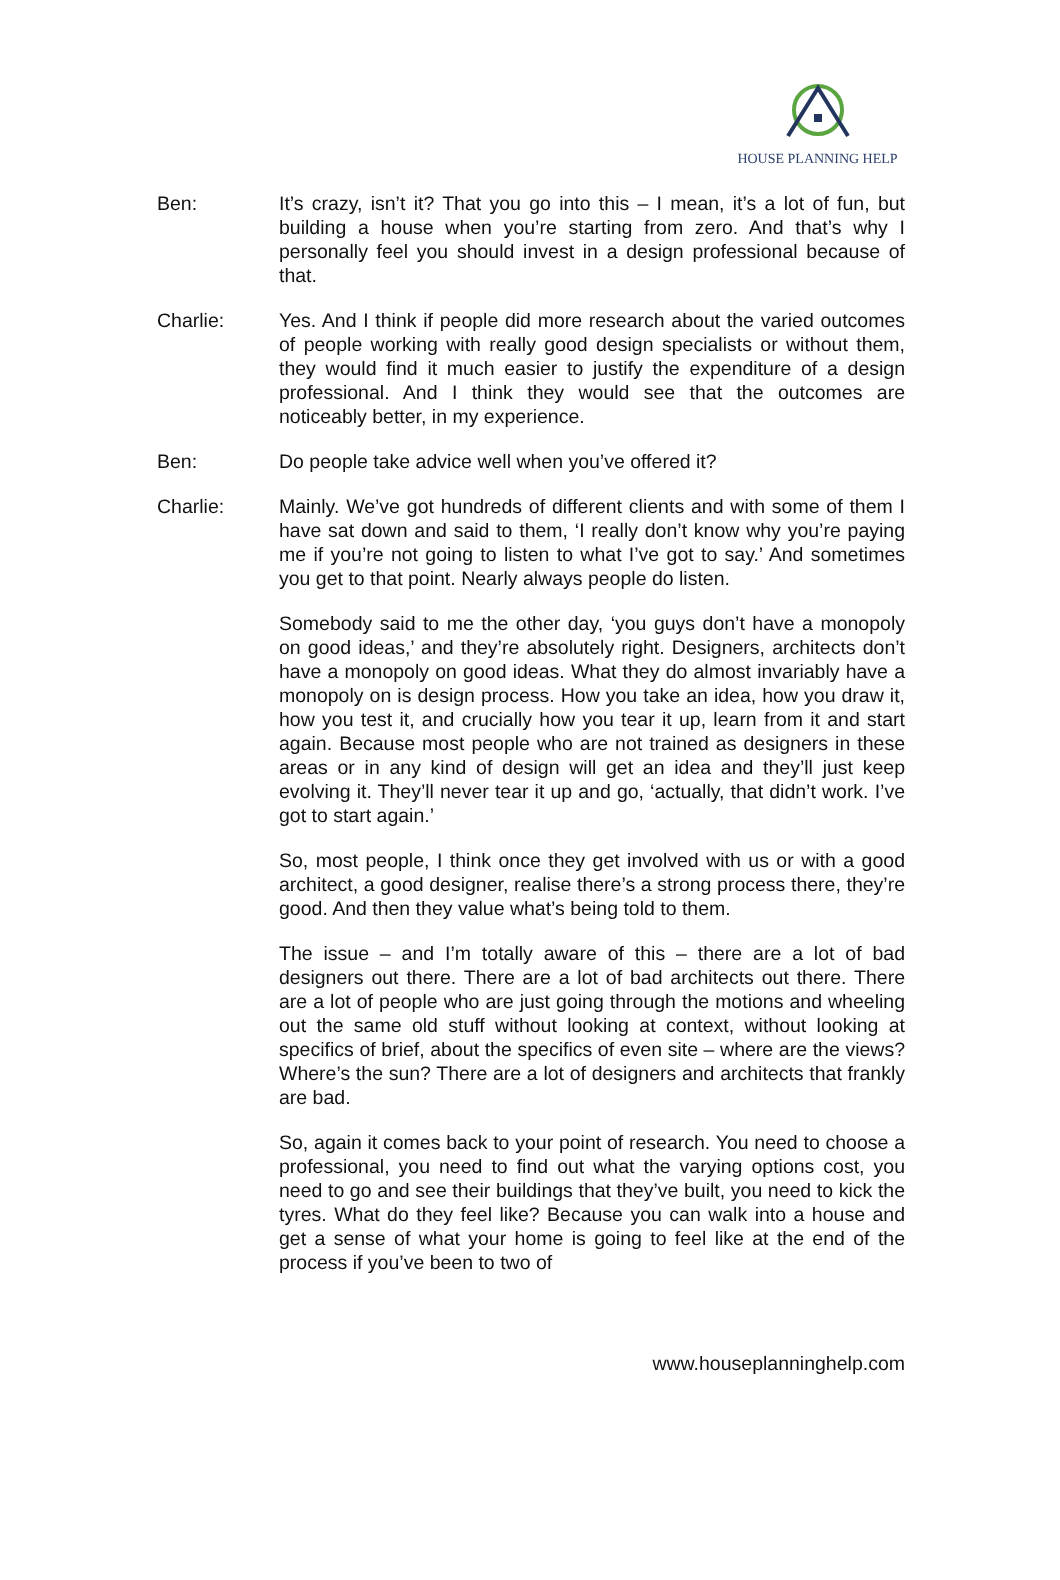HOUSE PLANNING HELP
Ben: It’s crazy, isn’t it? That you go into this – I mean, it’s a lot of fun, but building a house when you’re starting from zero. And that’s why I personally feel you should invest in a design professional because of that.
Charlie: Yes. And I think if people did more research about the varied outcomes of people working with really good design specialists or without them, they would find it much easier to justify the expenditure of a design professional. And I think they would see that the outcomes are noticeably better, in my experience.
Ben: Do people take advice well when you’ve offered it?
Charlie: Mainly. We’ve got hundreds of different clients and with some of them I have sat down and said to them, ‘I really don’t know why you’re paying me if you’re not going to listen to what I’ve got to say.’ And sometimes you get to that point. Nearly always people do listen.
Somebody said to me the other day, ‘you guys don’t have a monopoly on good ideas,’ and they’re absolutely right. Designers, architects don’t have a monopoly on good ideas. What they do almost invariably have a monopoly on is design process. How you take an idea, how you draw it, how you test it, and crucially how you tear it up, learn from it and start again. Because most people who are not trained as designers in these areas or in any kind of design will get an idea and they’ll just keep evolving it. They’ll never tear it up and go, ‘actually, that didn’t work. I’ve got to start again.’
So, most people, I think once they get involved with us or with a good architect, a good designer, realise there’s a strong process there, they’re good. And then they value what’s being told to them.
The issue – and I’m totally aware of this – there are a lot of bad designers out there. There are a lot of bad architects out there. There are a lot of people who are just going through the motions and wheeling out the same old stuff without looking at context, without looking at specifics of brief, about the specifics of even site – where are the views? Where’s the sun? There are a lot of designers and architects that frankly are bad.
So, again it comes back to your point of research. You need to choose a professional, you need to find out what the varying options cost, you need to go and see their buildings that they’ve built, you need to kick the tyres. What do they feel like? Because you can walk into a house and get a sense of what your home is going to feel like at the end of the process if you’ve been to two of
www.houseplanninghelp.com